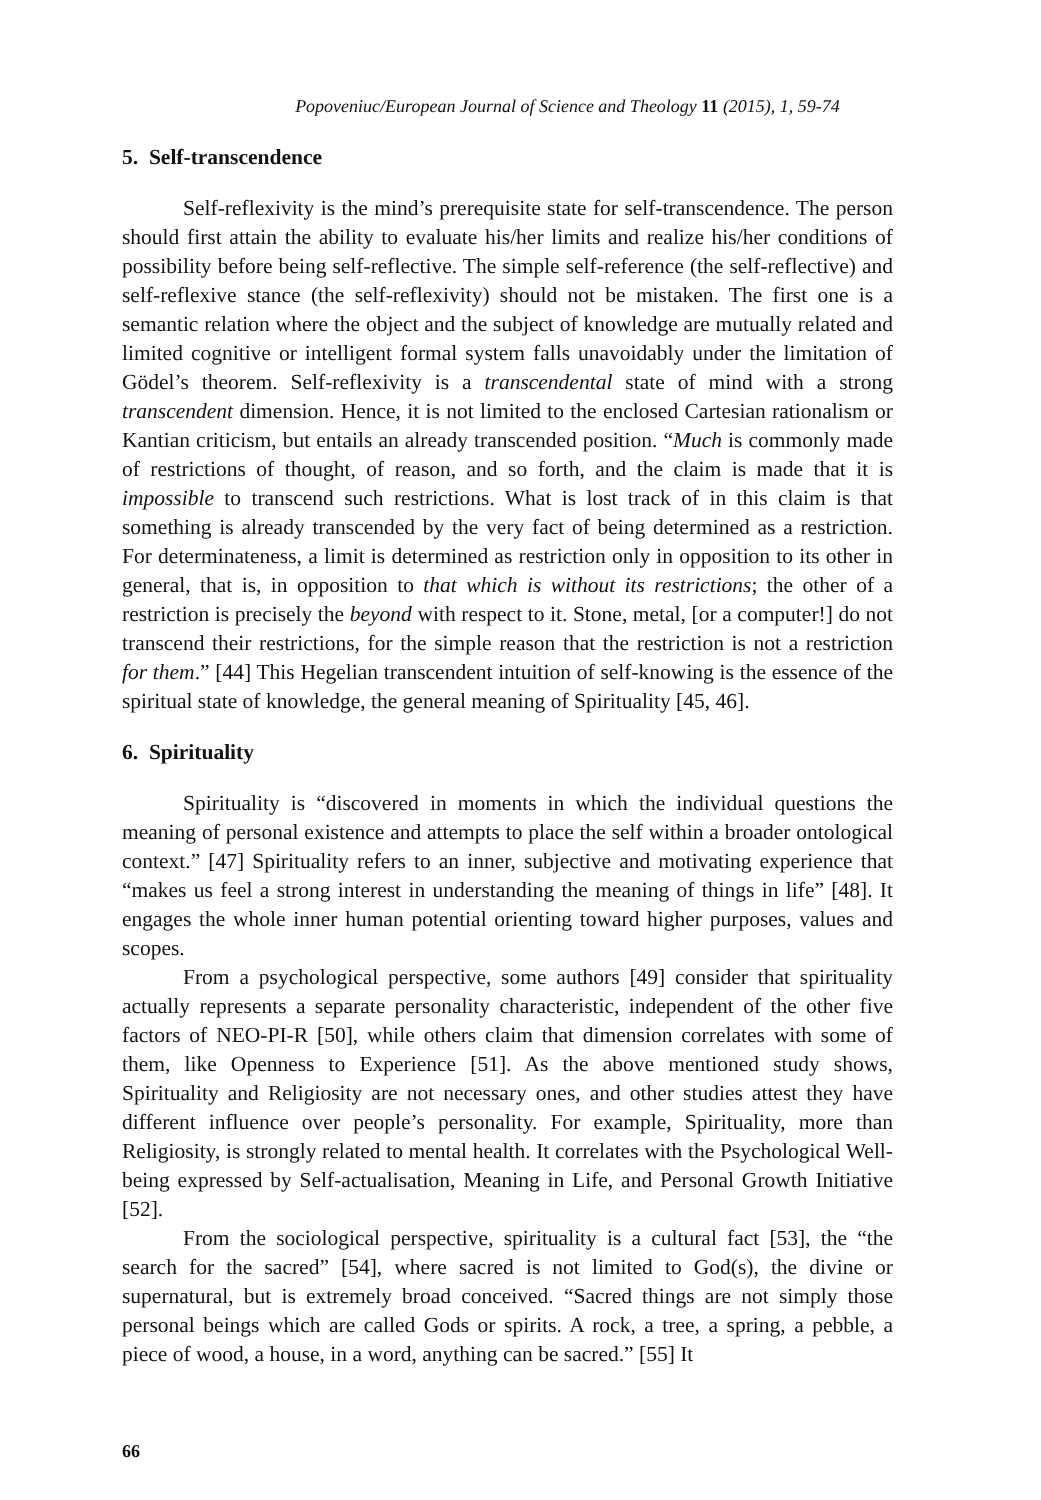Popoveniuc/European Journal of Science and Theology 11 (2015), 1, 59-74
5. Self-transcendence
Self-reflexivity is the mind’s prerequisite state for self-transcendence. The person should first attain the ability to evaluate his/her limits and realize his/her conditions of possibility before being self-reflective. The simple self-reference (the self-reflective) and self-reflexive stance (the self-reflexivity) should not be mistaken. The first one is a semantic relation where the object and the subject of knowledge are mutually related and limited cognitive or intelligent formal system falls unavoidably under the limitation of Gödel’s theorem. Self-reflexivity is a transcendental state of mind with a strong transcendent dimension. Hence, it is not limited to the enclosed Cartesian rationalism or Kantian criticism, but entails an already transcended position. “Much is commonly made of restrictions of thought, of reason, and so forth, and the claim is made that it is impossible to transcend such restrictions. What is lost track of in this claim is that something is already transcended by the very fact of being determined as a restriction. For determinateness, a limit is determined as restriction only in opposition to its other in general, that is, in opposition to that which is without its restrictions; the other of a restriction is precisely the beyond with respect to it. Stone, metal, [or a computer!] do not transcend their restrictions, for the simple reason that the restriction is not a restriction for them.” [44] This Hegelian transcendent intuition of self-knowing is the essence of the spiritual state of knowledge, the general meaning of Spirituality [45, 46].
6. Spirituality
Spirituality is “discovered in moments in which the individual questions the meaning of personal existence and attempts to place the self within a broader ontological context.” [47] Spirituality refers to an inner, subjective and motivating experience that “makes us feel a strong interest in understanding the meaning of things in life” [48]. It engages the whole inner human potential orienting toward higher purposes, values and scopes.
From a psychological perspective, some authors [49] consider that spirituality actually represents a separate personality characteristic, independent of the other five factors of NEO-PI-R [50], while others claim that dimension correlates with some of them, like Openness to Experience [51]. As the above mentioned study shows, Spirituality and Religiosity are not necessary ones, and other studies attest they have different influence over people’s personality. For example, Spirituality, more than Religiosity, is strongly related to mental health. It correlates with the Psychological Well-being expressed by Self-actualisation, Meaning in Life, and Personal Growth Initiative [52].
From the sociological perspective, spirituality is a cultural fact [53], the “the search for the sacred” [54], where sacred is not limited to God(s), the divine or supernatural, but is extremely broad conceived. “Sacred things are not simply those personal beings which are called Gods or spirits. A rock, a tree, a spring, a pebble, a piece of wood, a house, in a word, anything can be sacred.” [55] It
66